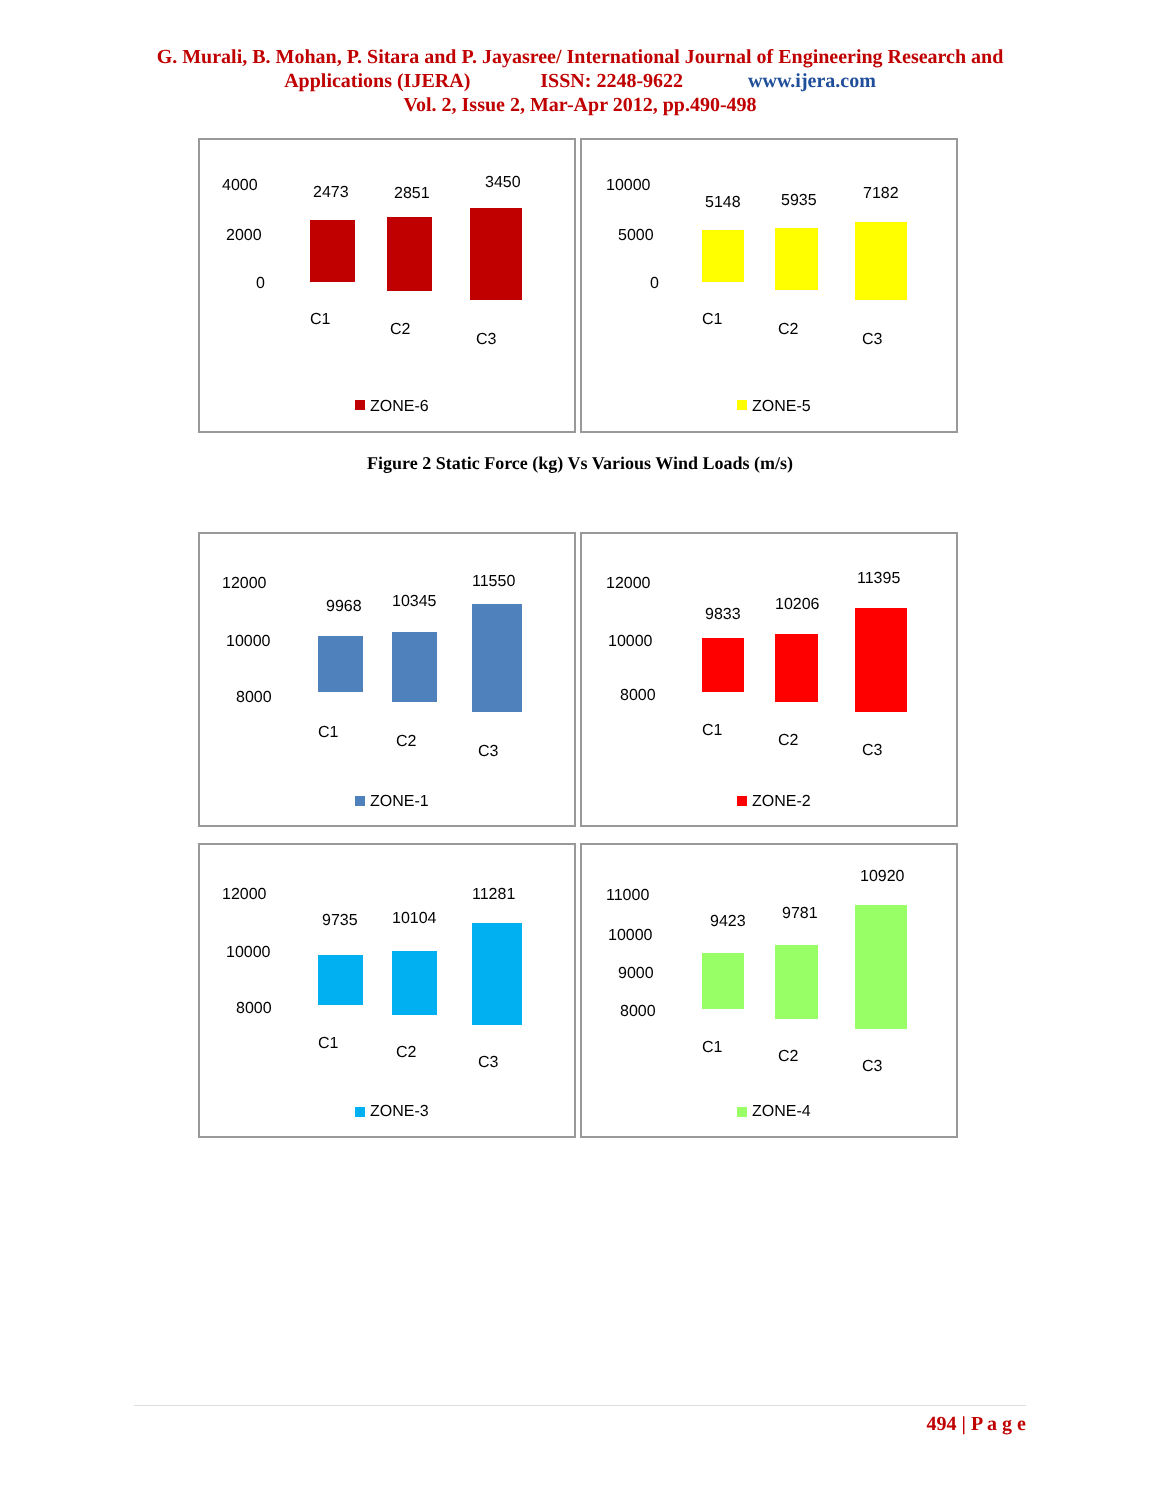G. Murali, B. Mohan, P. Sitara and P. Jayasree/ International Journal of Engineering Research and
Applications (IJERA) ISSN: 2248-9622 www.ijera.com
Vol. 2, Issue 2, Mar-Apr 2012, pp.490-498
4000
2000
0
2473
2851
3450
C1
C2
C3
ZONE-6
10000
5000
0
5148
5935
7182
C1
C2
C3
ZONE-5
Figure 2 Static Force (kg) Vs Various Wind Loads (m/s)
12000
10000
8000
9968
10345
11550
C1
C2
C3
ZONE-1
12000
10000
8000
9833
10206
11395
C1
C2
C3
ZONE-2
12000
10000
8000
9735
10104
11281
C1
C2
C3
ZONE-3
11000
10000
9000
8000
9423
9781
10920
C1
C2
C3
ZONE-4
494 | P a g e